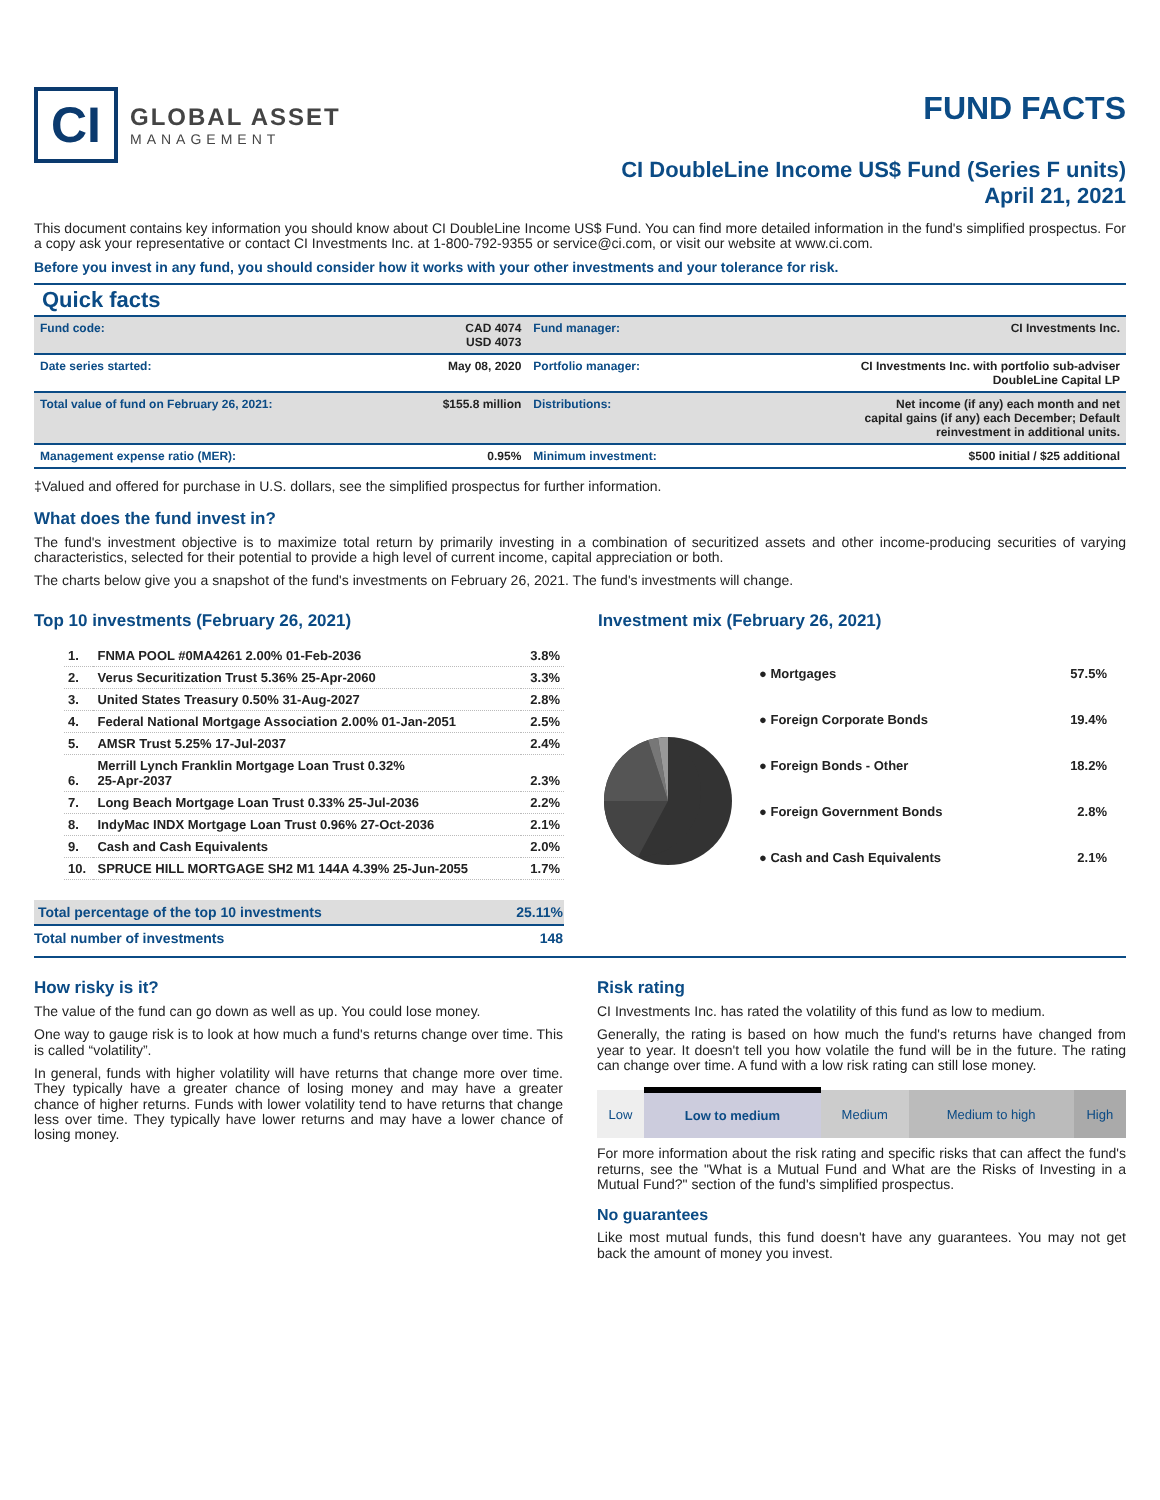CI
GLOBAL ASSET
MANAGEMENT
FUND FACTS
CI DoubleLine Income US$ Fund (Series F units)
April 21, 2021
This document contains key information you should know about CI DoubleLine Income US$ Fund. You can find more detailed information in the fund's simplified prospectus. For a copy ask your representative or contact CI Investments Inc. at 1-800-792-9355 or service@ci.com, or visit our website at www.ci.com.
Before you invest in any fund, you should consider how it works with your other investments and your tolerance for risk.
Quick facts
| Fund code: | CAD 4074 USD 4073 | Fund manager: | CI Investments Inc. |
| Date series started: | May 08, 2020 | Portfolio manager: | CI Investments Inc. with portfolio sub-adviser DoubleLine Capital LP |
| Total value of fund on February 26, 2021: | $155.8 million | Distributions: | Net income (if any) each month and net capital gains (if any) each December; Default reinvestment in additional units. |
| Management expense ratio (MER): | 0.95% | Minimum investment: | $500 initial / $25 additional |
‡Valued and offered for purchase in U.S. dollars, see the simplified prospectus for further information.
What does the fund invest in?
The fund's investment objective is to maximize total return by primarily investing in a combination of securitized assets and other income-producing securities of varying characteristics, selected for their potential to provide a high level of current income, capital appreciation or both.
The charts below give you a snapshot of the fund's investments on February 26, 2021. The fund's investments will change.
Top 10 investments (February 26, 2021)
| 1. | FNMA POOL #0MA4261 2.00% 01-Feb-2036 | 3.8% |
| 2. | Verus Securitization Trust 5.36% 25-Apr-2060 | 3.3% |
| 3. | United States Treasury 0.50% 31-Aug-2027 | 2.8% |
| 4. | Federal National Mortgage Association 2.00% 01-Jan-2051 | 2.5% |
| 5. | AMSR Trust 5.25% 17-Jul-2037 | 2.4% |
| 6. | Merrill Lynch Franklin Mortgage Loan Trust 0.32% 25-Apr-2037 | 2.3% |
| 7. | Long Beach Mortgage Loan Trust 0.33% 25-Jul-2036 | 2.2% |
| 8. | IndyMac INDX Mortgage Loan Trust 0.96% 27-Oct-2036 | 2.1% |
| 9. | Cash and Cash Equivalents | 2.0% |
| 10. | SPRUCE HILL MORTGAGE SH2 M1 144A 4.39% 25-Jun-2055 | 1.7% |
| Total percentage of the top 10 investments | 25.11% |
| Total number of investments | 148 |
Investment mix (February 26, 2021)
| ● Mortgages | 57.5% |
| ● Foreign Corporate Bonds | 19.4% |
| ● Foreign Bonds - Other | 18.2% |
| ● Foreign Government Bonds | 2.8% |
| ● Cash and Cash Equivalents | 2.1% |
How risky is it?
The value of the fund can go down as well as up. You could lose money.
One way to gauge risk is to look at how much a fund's returns change over time. This is called “volatility”.
In general, funds with higher volatility will have returns that change more over time. They typically have a greater chance of losing money and may have a greater chance of higher returns. Funds with lower volatility tend to have returns that change less over time. They typically have lower returns and may have a lower chance of losing money.
Risk rating
CI Investments Inc. has rated the volatility of this fund as low to medium.
Generally, the rating is based on how much the fund's returns have changed from year to year. It doesn't tell you how volatile the fund will be in the future. The rating can change over time. A fund with a low risk rating can still lose money.
| Low | Low to medium | Medium | Medium to high | High |
For more information about the risk rating and specific risks that can affect the fund's returns, see the "What is a Mutual Fund and What are the Risks of Investing in a Mutual Fund?" section of the fund's simplified prospectus.
No guarantees
Like most mutual funds, this fund doesn't have any guarantees. You may not get back the amount of money you invest.